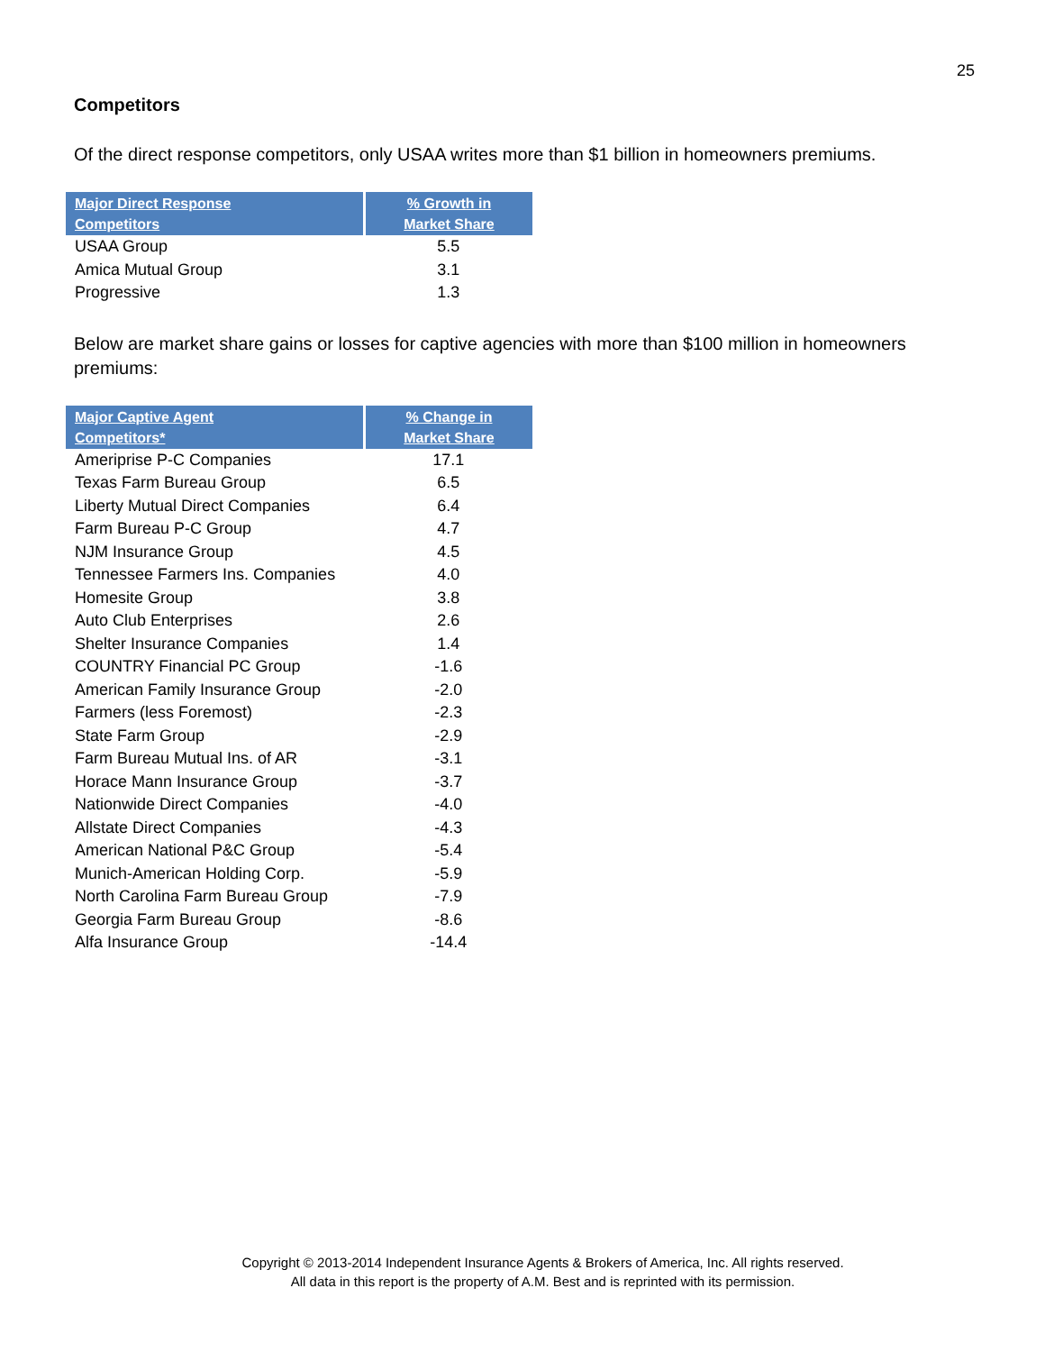25
Competitors
Of the direct response competitors, only USAA writes more than $1 billion in homeowners premiums.
| Major Direct Response Competitors | % Growth in Market Share |
| --- | --- |
| USAA Group | 5.5 |
| Amica Mutual Group | 3.1 |
| Progressive | 1.3 |
Below are market share gains or losses for captive agencies with more than $100 million in homeowners premiums:
| Major Captive Agent Competitors* | % Change in Market Share |
| --- | --- |
| Ameriprise P-C Companies | 17.1 |
| Texas Farm Bureau Group | 6.5 |
| Liberty Mutual Direct Companies | 6.4 |
| Farm Bureau P-C Group | 4.7 |
| NJM Insurance Group | 4.5 |
| Tennessee Farmers Ins. Companies | 4.0 |
| Homesite Group | 3.8 |
| Auto Club Enterprises | 2.6 |
| Shelter Insurance Companies | 1.4 |
| COUNTRY Financial PC Group | -1.6 |
| American Family Insurance Group | -2.0 |
| Farmers (less Foremost) | -2.3 |
| State Farm Group | -2.9 |
| Farm Bureau Mutual Ins. of AR | -3.1 |
| Horace Mann Insurance Group | -3.7 |
| Nationwide Direct Companies | -4.0 |
| Allstate Direct Companies | -4.3 |
| American National P&C Group | -5.4 |
| Munich-American Holding Corp. | -5.9 |
| North Carolina Farm Bureau Group | -7.9 |
| Georgia Farm Bureau Group | -8.6 |
| Alfa Insurance Group | -14.4 |
Copyright © 2013-2014 Independent Insurance Agents & Brokers of America, Inc. All rights reserved.
All data in this report is the property of A.M. Best and is reprinted with its permission.